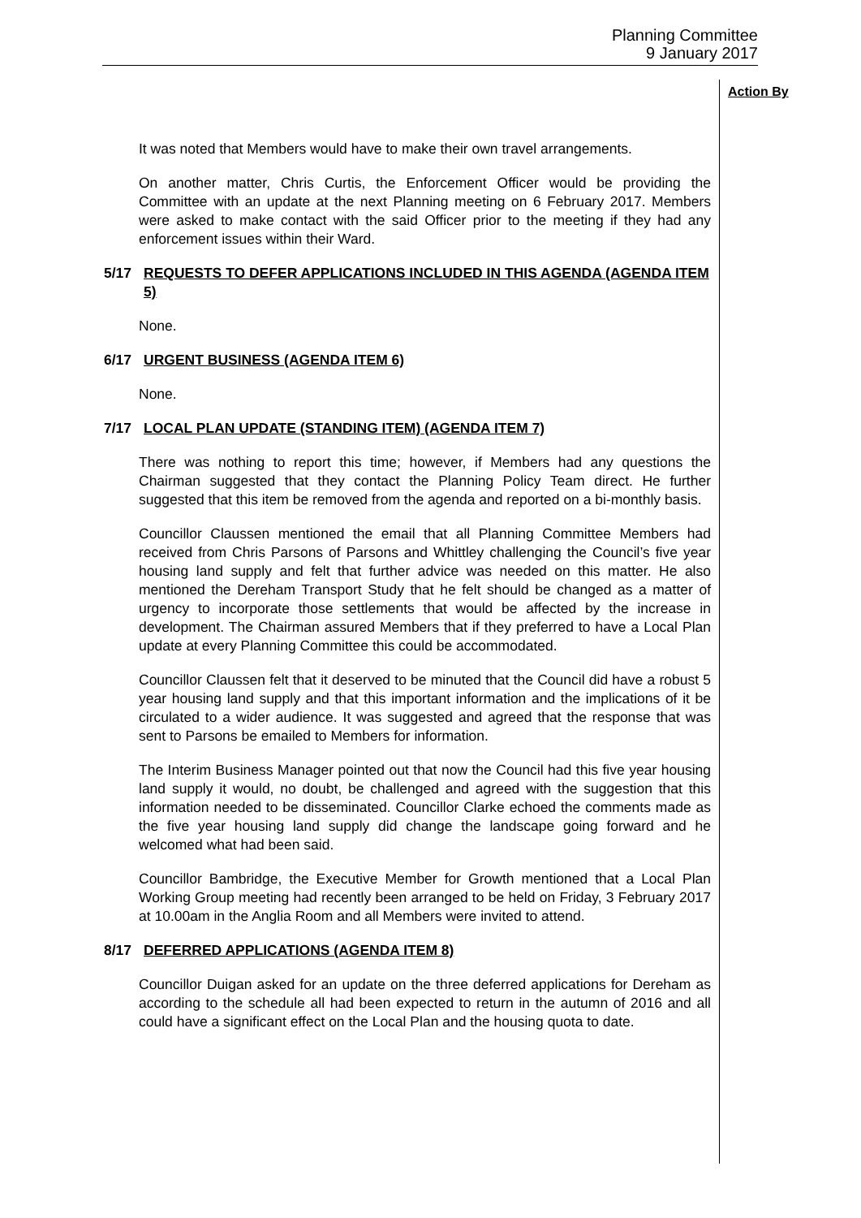Planning Committee
9 January 2017
Action By
It was noted that Members would have to make their own travel arrangements.
On another matter, Chris Curtis, the Enforcement Officer would be providing the Committee with an update at the next Planning meeting on 6 February 2017. Members were asked to make contact with the said Officer prior to the meeting if they had any enforcement issues within their Ward.
5/17 REQUESTS TO DEFER APPLICATIONS INCLUDED IN THIS AGENDA (AGENDA ITEM 5)
None.
6/17 URGENT BUSINESS (AGENDA ITEM 6)
None.
7/17 LOCAL PLAN UPDATE (STANDING ITEM) (AGENDA ITEM 7)
There was nothing to report this time; however, if Members had any questions the Chairman suggested that they contact the Planning Policy Team direct. He further suggested that this item be removed from the agenda and reported on a bi-monthly basis.
Councillor Claussen mentioned the email that all Planning Committee Members had received from Chris Parsons of Parsons and Whittley challenging the Council’s five year housing land supply and felt that further advice was needed on this matter. He also mentioned the Dereham Transport Study that he felt should be changed as a matter of urgency to incorporate those settlements that would be affected by the increase in development. The Chairman assured Members that if they preferred to have a Local Plan update at every Planning Committee this could be accommodated.
Councillor Claussen felt that it deserved to be minuted that the Council did have a robust 5 year housing land supply and that this important information and the implications of it be circulated to a wider audience. It was suggested and agreed that the response that was sent to Parsons be emailed to Members for information.
The Interim Business Manager pointed out that now the Council had this five year housing land supply it would, no doubt, be challenged and agreed with the suggestion that this information needed to be disseminated. Councillor Clarke echoed the comments made as the five year housing land supply did change the landscape going forward and he welcomed what had been said.
Councillor Bambridge, the Executive Member for Growth mentioned that a Local Plan Working Group meeting had recently been arranged to be held on Friday, 3 February 2017 at 10.00am in the Anglia Room and all Members were invited to attend.
8/17 DEFERRED APPLICATIONS (AGENDA ITEM 8)
Councillor Duigan asked for an update on the three deferred applications for Dereham as according to the schedule all had been expected to return in the autumn of 2016 and all could have a significant effect on the Local Plan and the housing quota to date.